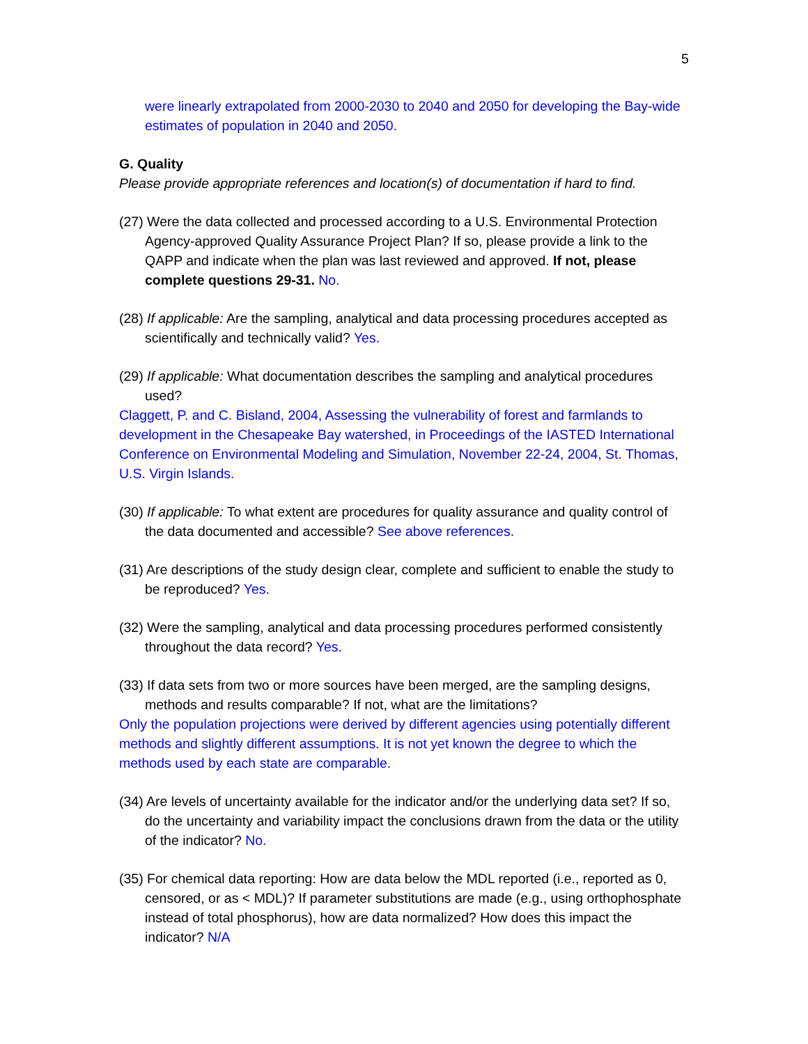5
were linearly extrapolated from 2000-2030 to 2040 and 2050 for developing the Bay-wide estimates of population in 2040 and 2050.
G. Quality
Please provide appropriate references and location(s) of documentation if hard to find.
(27) Were the data collected and processed according to a U.S. Environmental Protection Agency-approved Quality Assurance Project Plan? If so, please provide a link to the QAPP and indicate when the plan was last reviewed and approved. If not, please complete questions 29-31. No.
(28) If applicable: Are the sampling, analytical and data processing procedures accepted as scientifically and technically valid? Yes.
(29) If applicable: What documentation describes the sampling and analytical procedures used?
Claggett, P. and C. Bisland, 2004, Assessing the vulnerability of forest and farmlands to development in the Chesapeake Bay watershed, in Proceedings of the IASTED International Conference on Environmental Modeling and Simulation, November 22-24, 2004, St. Thomas, U.S. Virgin Islands.
(30) If applicable: To what extent are procedures for quality assurance and quality control of the data documented and accessible? See above references.
(31) Are descriptions of the study design clear, complete and sufficient to enable the study to be reproduced? Yes.
(32) Were the sampling, analytical and data processing procedures performed consistently throughout the data record? Yes.
(33) If data sets from two or more sources have been merged, are the sampling designs, methods and results comparable? If not, what are the limitations?
Only the population projections were derived by different agencies using potentially different methods and slightly different assumptions. It is not yet known the degree to which the methods used by each state are comparable.
(34) Are levels of uncertainty available for the indicator and/or the underlying data set? If so, do the uncertainty and variability impact the conclusions drawn from the data or the utility of the indicator? No.
(35) For chemical data reporting: How are data below the MDL reported (i.e., reported as 0, censored, or as < MDL)? If parameter substitutions are made (e.g., using orthophosphate instead of total phosphorus), how are data normalized? How does this impact the indicator? N/A